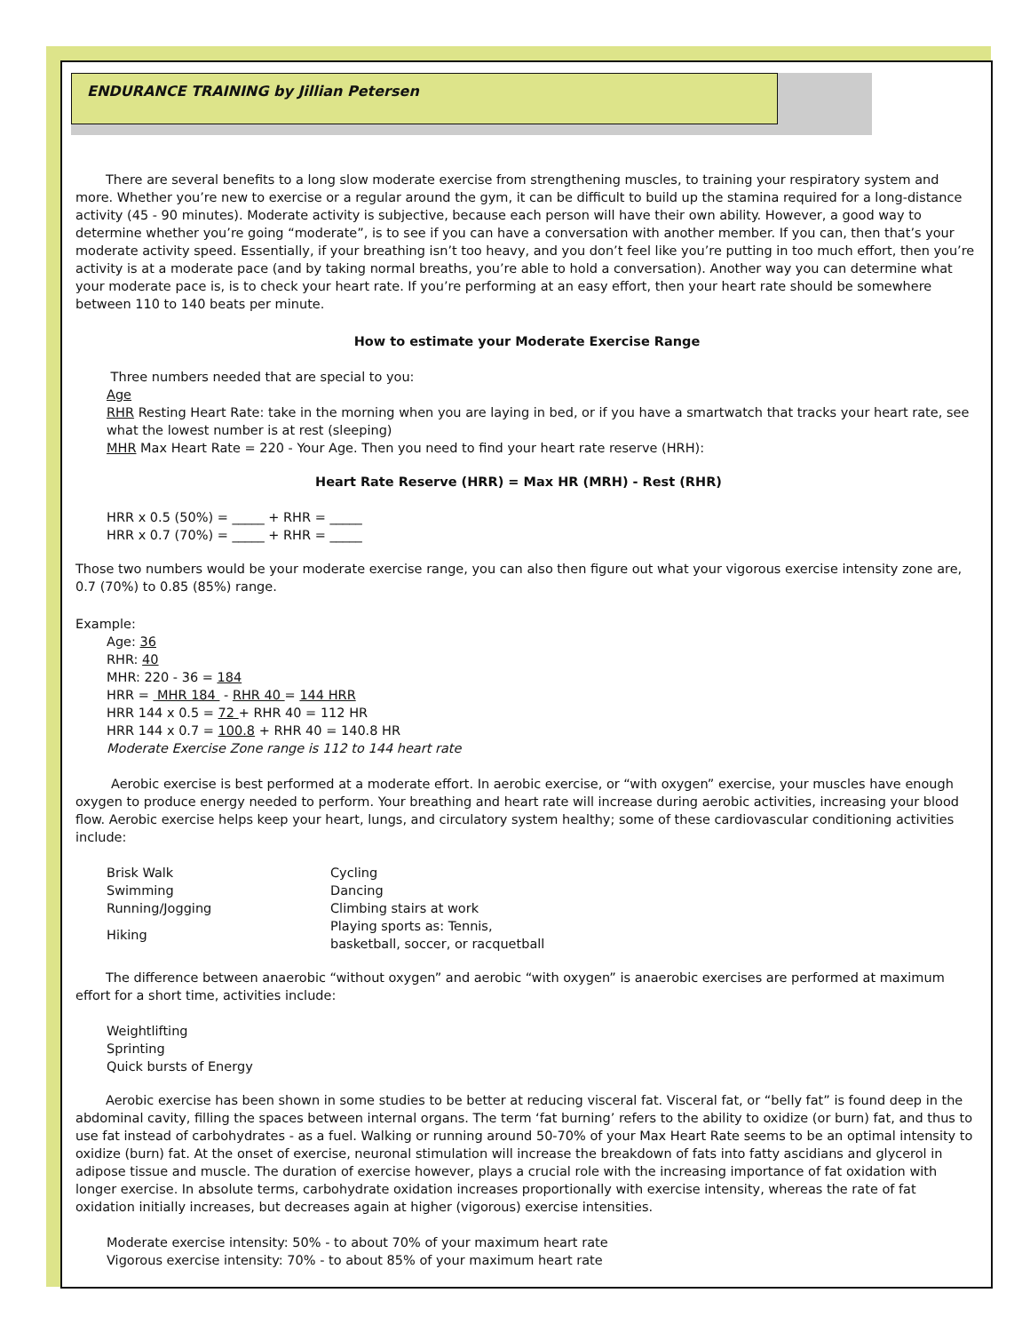ENDURANCE TRAINING by Jillian Petersen
There are several benefits to a long slow moderate exercise from strengthening muscles, to training your respiratory system and more. Whether you’re new to exercise or a regular around the gym, it can be difficult to build up the stamina required for a long-distance activity (45 - 90 minutes). Moderate activity is subjective, because each person will have their own ability. However, a good way to determine whether you’re going “moderate”, is to see if you can have a conversation with another member. If you can, then that’s your moderate activity speed. Essentially, if your breathing isn’t too heavy, and you don’t feel like you’re putting in too much effort, then you’re activity is at a moderate pace (and by taking normal breaths, you’re able to hold a conversation). Another way you can determine what your moderate pace is, is to check your heart rate. If you’re performing at an easy effort, then your heart rate should be somewhere between 110 to 140 beats per minute.
How to estimate your Moderate Exercise Range
Three numbers needed that are special to you:
Age
RHR Resting Heart Rate: take in the morning when you are laying in bed, or if you have a smartwatch that tracks your heart rate, see what the lowest number is at rest (sleeping)
MHR Max Heart Rate = 220 - Your Age. Then you need to find your heart rate reserve (HRH):
Heart Rate Reserve (HRR) = Max HR (MRH) - Rest (RHR)
HRR x 0.5 (50%) = _____ + RHR = _____
HRR x 0.7 (70%) = _____ + RHR = _____
Those two numbers would be your moderate exercise range, you can also then figure out what your vigorous exercise intensity zone are, 0.7 (70%) to 0.85 (85%) range.
Example:
Age: 36
RHR: 40
MHR: 220 - 36 = 184
HRR = MHR 184 - RHR 40 = 144 HRR
HRR 144 x 0.5 = 72 + RHR 40 = 112 HR
HRR 144 x 0.7 = 100.8 + RHR 40 = 140.8 HR
Moderate Exercise Zone range is 112 to 144 heart rate
Aerobic exercise is best performed at a moderate effort. In aerobic exercise, or “with oxygen” exercise, your muscles have enough oxygen to produce energy needed to perform. Your breathing and heart rate will increase during aerobic activities, increasing your blood flow. Aerobic exercise helps keep your heart, lungs, and circulatory system healthy; some of these cardiovascular conditioning activities include:
| Brisk Walk | Cycling |
| Swimming | Dancing |
| Running/Jogging | Climbing stairs at work |
| Hiking | Playing sports as: Tennis, basketball, soccer, or racquetball |
The difference between anaerobic “without oxygen” and aerobic “with oxygen” is anaerobic exercises are performed at maximum effort for a short time, activities include:
Weightlifting
Sprinting
Quick bursts of Energy
Aerobic exercise has been shown in some studies to be better at reducing visceral fat. Visceral fat, or “belly fat” is found deep in the abdominal cavity, filling the spaces between internal organs. The term ‘fat burning’ refers to the ability to oxidize (or burn) fat, and thus to use fat instead of carbohydrates - as a fuel. Walking or running around 50-70% of your Max Heart Rate seems to be an optimal intensity to oxidize (burn) fat. At the onset of exercise, neuronal stimulation will increase the breakdown of fats into fatty ascidians and glycerol in adipose tissue and muscle. The duration of exercise however, plays a crucial role with the increasing importance of fat oxidation with longer exercise. In absolute terms, carbohydrate oxidation increases proportionally with exercise intensity, whereas the rate of fat oxidation initially increases, but decreases again at higher (vigorous) exercise intensities.
Moderate exercise intensity: 50% - to about 70% of your maximum heart rate
Vigorous exercise intensity: 70% - to about 85% of your maximum heart rate